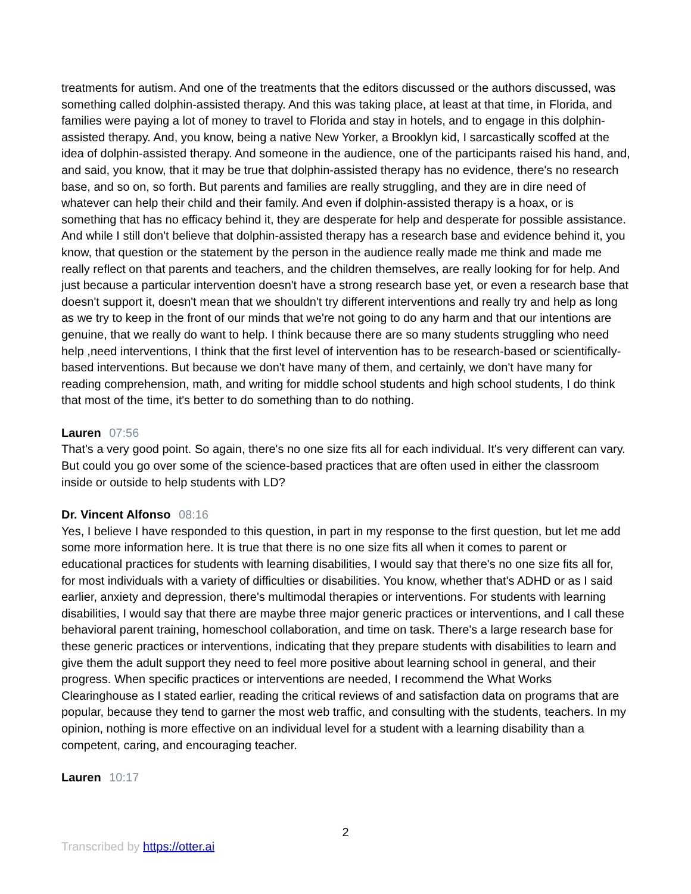treatments for autism. And one of the treatments that the editors discussed or the authors discussed, was something called dolphin-assisted therapy. And this was taking place, at least at that time, in Florida, and families were paying a lot of money to travel to Florida and stay in hotels, and to engage in this dolphin-assisted therapy. And, you know, being a native New Yorker, a Brooklyn kid, I sarcastically scoffed at the idea of dolphin-assisted therapy. And someone in the audience, one of the participants raised his hand, and, and said, you know, that it may be true that dolphin-assisted therapy has no evidence, there's no research base, and so on, so forth. But parents and families are really struggling, and they are in dire need of whatever can help their child and their family. And even if dolphin-assisted therapy is a hoax, or is something that has no efficacy behind it, they are desperate for help and desperate for possible assistance. And while I still don't believe that dolphin-assisted therapy has a research base and evidence behind it, you know, that question or the statement by the person in the audience really made me think and made me really reflect on that parents and teachers, and the children themselves, are really looking for for help. And just because a particular intervention doesn't have a strong research base yet, or even a research base that doesn't support it, doesn't mean that we shouldn't try different interventions and really try and help as long as we try to keep in the front of our minds that we're not going to do any harm and that our intentions are genuine, that we really do want to help. I think because there are so many students struggling who need help ,need interventions, I think that the first level of intervention has to be research-based or scientifically-based interventions. But because we don't have many of them, and certainly, we don't have many for reading comprehension, math, and writing for middle school students and high school students, I do think that most of the time, it's better to do something than to do nothing.
Lauren 07:56
That's a very good point. So again, there's no one size fits all for each individual. It's very different can vary. But could you go over some of the science-based practices that are often used in either the classroom inside or outside to help students with LD?
Dr. Vincent Alfonso 08:16
Yes, I believe I have responded to this question, in part in my response to the first question, but let me add some more information here. It is true that there is no one size fits all when it comes to parent or educational practices for students with learning disabilities, I would say that there's no one size fits all for, for most individuals with a variety of difficulties or disabilities. You know, whether that's ADHD or as I said earlier, anxiety and depression, there's multimodal therapies or interventions. For students with learning disabilities, I would say that there are maybe three major generic practices or interventions, and I call these behavioral parent training, homeschool collaboration, and time on task. There's a large research base for these generic practices or interventions, indicating that they prepare students with disabilities to learn and give them the adult support they need to feel more positive about learning school in general, and their progress. When specific practices or interventions are needed, I recommend the What Works Clearinghouse as I stated earlier, reading the critical reviews of and satisfaction data on programs that are popular, because they tend to garner the most web traffic, and consulting with the students, teachers. In my opinion, nothing is more effective on an individual level for a student with a learning disability than a competent, caring, and encouraging teacher.
Lauren 10:17
2
Transcribed by https://otter.ai